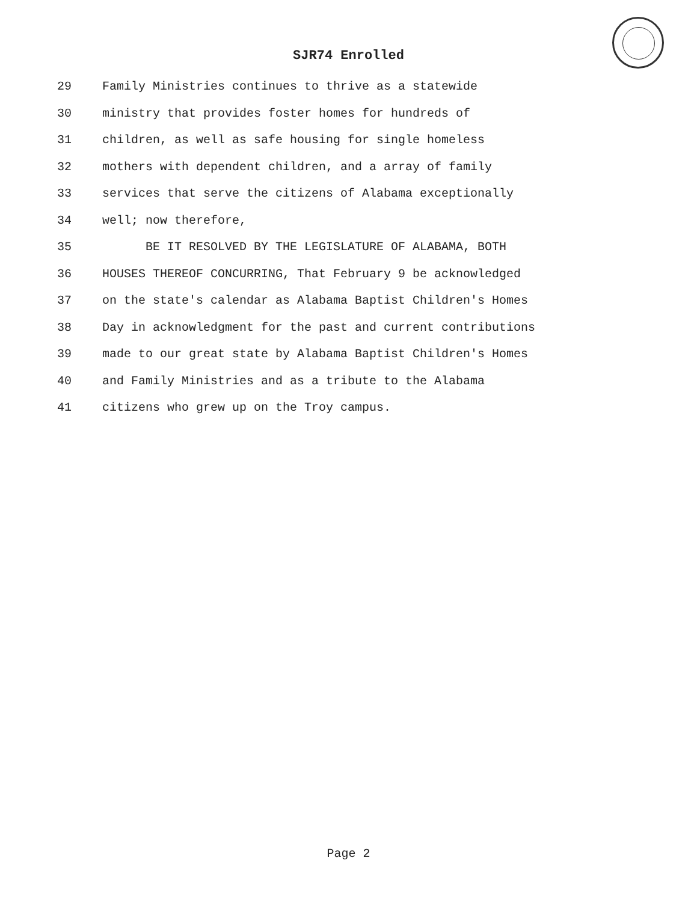SJR74 Enrolled
29 Family Ministries continues to thrive as a statewide
30 ministry that provides foster homes for hundreds of
31 children, as well as safe housing for single homeless
32 mothers with dependent children, and a array of family
33 services that serve the citizens of Alabama exceptionally
34 well; now therefore,
35 BE IT RESOLVED BY THE LEGISLATURE OF ALABAMA, BOTH
36 HOUSES THEREOF CONCURRING, That February 9 be acknowledged
37 on the state's calendar as Alabama Baptist Children's Homes
38 Day in acknowledgment for the past and current contributions
39 made to our great state by Alabama Baptist Children's Homes
40 and Family Ministries and as a tribute to the Alabama
41 citizens who grew up on the Troy campus.
Page 2